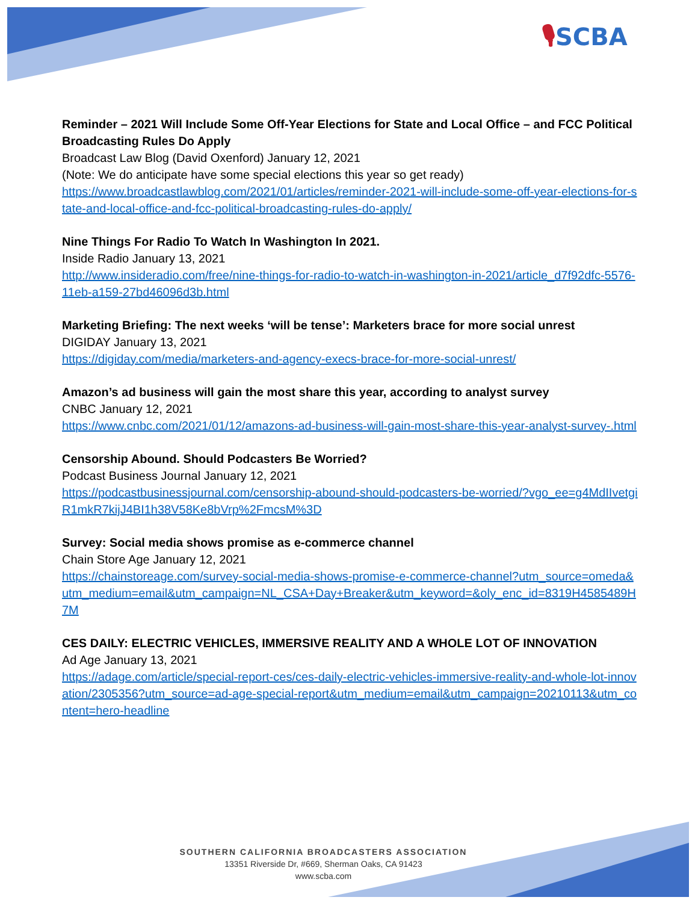🎙SCBA
Reminder – 2021 Will Include Some Off-Year Elections for State and Local Office – and FCC Political Broadcasting Rules Do Apply
Broadcast Law Blog (David Oxenford) January 12, 2021
(Note: We do anticipate have some special elections this year so get ready)
https://www.broadcastlawblog.com/2021/01/articles/reminder-2021-will-include-some-off-year-elections-for-state-and-local-office-and-fcc-political-broadcasting-rules-do-apply/
Nine Things For Radio To Watch In Washington In 2021.
Inside Radio January 13, 2021
http://www.insideradio.com/free/nine-things-for-radio-to-watch-in-washington-in-2021/article_d7f92dfc-5576-11eb-a159-27bd46096d3b.html
Marketing Briefing: The next weeks ‘will be tense’: Marketers brace for more social unrest
DIGIDAY January 13, 2021
https://digiday.com/media/marketers-and-agency-execs-brace-for-more-social-unrest/
Amazon’s ad business will gain the most share this year, according to analyst survey
CNBC January 12, 2021
https://www.cnbc.com/2021/01/12/amazons-ad-business-will-gain-most-share-this-year-analyst-survey-.html
Censorship Abound. Should Podcasters Be Worried?
Podcast Business Journal January 12, 2021
https://podcastbusinessjournal.com/censorship-abound-should-podcasters-be-worried/?vgo_ee=g4MdIIvetgiR1mkR7kijJ4BI1h38V58Ke8bVrp%2FmcsM%3D
Survey: Social media shows promise as e-commerce channel
Chain Store Age January 12, 2021
https://chainstoreage.com/survey-social-media-shows-promise-e-commerce-channel?utm_source=omeda&utm_medium=email&utm_campaign=NL_CSA+Day+Breaker&utm_keyword=&oly_enc_id=8319H4585489H7M
CES DAILY: ELECTRIC VEHICLES, IMMERSIVE REALITY AND A WHOLE LOT OF INNOVATION
Ad Age January 13, 2021
https://adage.com/article/special-report-ces/ces-daily-electric-vehicles-immersive-reality-and-whole-lot-innovation/2305356?utm_source=ad-age-special-report&utm_medium=email&utm_campaign=20210113&utm_content=hero-headline
SOUTHERN CALIFORNIA BROADCASTERS ASSOCIATION
13351 Riverside Dr, #669, Sherman Oaks, CA 91423
www.scba.com